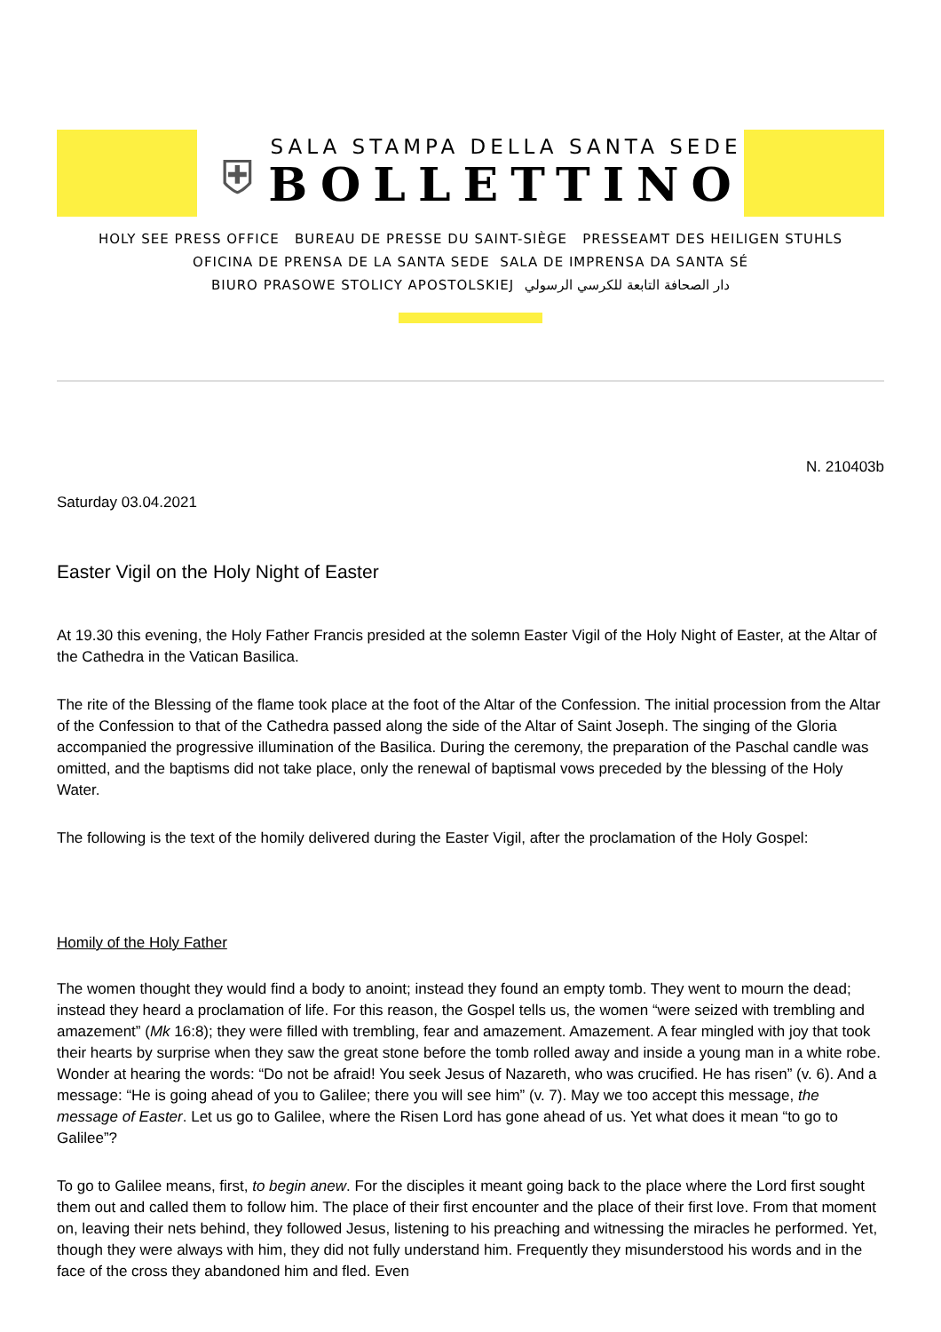⛨
SALA STAMPA DELLA SANTA SEDE
BOLLETTINO
HOLY SEE PRESS OFFICE BUREAU DE PRESSE DU SAINT-SIÈGE PRESSEAMT DES HEILIGEN STUHLS
OFICINA DE PRENSA DE LA SANTA SEDE SALA DE IMPRENSA DA SANTA SÉ
BIURO PRASOWE STOLICY APOSTOLSKIEJ دار الصحافة التابعة للكرسي الرسولي
N. 210403b
Saturday 03.04.2021
Easter Vigil on the Holy Night of Easter
At 19.30 this evening, the Holy Father Francis presided at the solemn Easter Vigil of the Holy Night of Easter, at the Altar of the Cathedra in the Vatican Basilica.
The rite of the Blessing of the flame took place at the foot of the Altar of the Confession. The initial procession from the Altar of the Confession to that of the Cathedra passed along the side of the Altar of Saint Joseph. The singing of the Gloria accompanied the progressive illumination of the Basilica. During the ceremony, the preparation of the Paschal candle was omitted, and the baptisms did not take place, only the renewal of baptismal vows preceded by the blessing of the Holy Water.
The following is the text of the homily delivered during the Easter Vigil, after the proclamation of the Holy Gospel:
Homily of the Holy Father
The women thought they would find a body to anoint; instead they found an empty tomb. They went to mourn the dead; instead they heard a proclamation of life. For this reason, the Gospel tells us, the women “were seized with trembling and amazement” (Mk 16:8); they were filled with trembling, fear and amazement. Amazement. A fear mingled with joy that took their hearts by surprise when they saw the great stone before the tomb rolled away and inside a young man in a white robe. Wonder at hearing the words: “Do not be afraid! You seek Jesus of Nazareth, who was crucified. He has risen” (v. 6). And a message: “He is going ahead of you to Galilee; there you will see him” (v. 7). May we too accept this message, the message of Easter. Let us go to Galilee, where the Risen Lord has gone ahead of us. Yet what does it mean “to go to Galilee”?
To go to Galilee means, first, to begin anew. For the disciples it meant going back to the place where the Lord first sought them out and called them to follow him. The place of their first encounter and the place of their first love. From that moment on, leaving their nets behind, they followed Jesus, listening to his preaching and witnessing the miracles he performed. Yet, though they were always with him, they did not fully understand him. Frequently they misunderstood his words and in the face of the cross they abandoned him and fled. Even